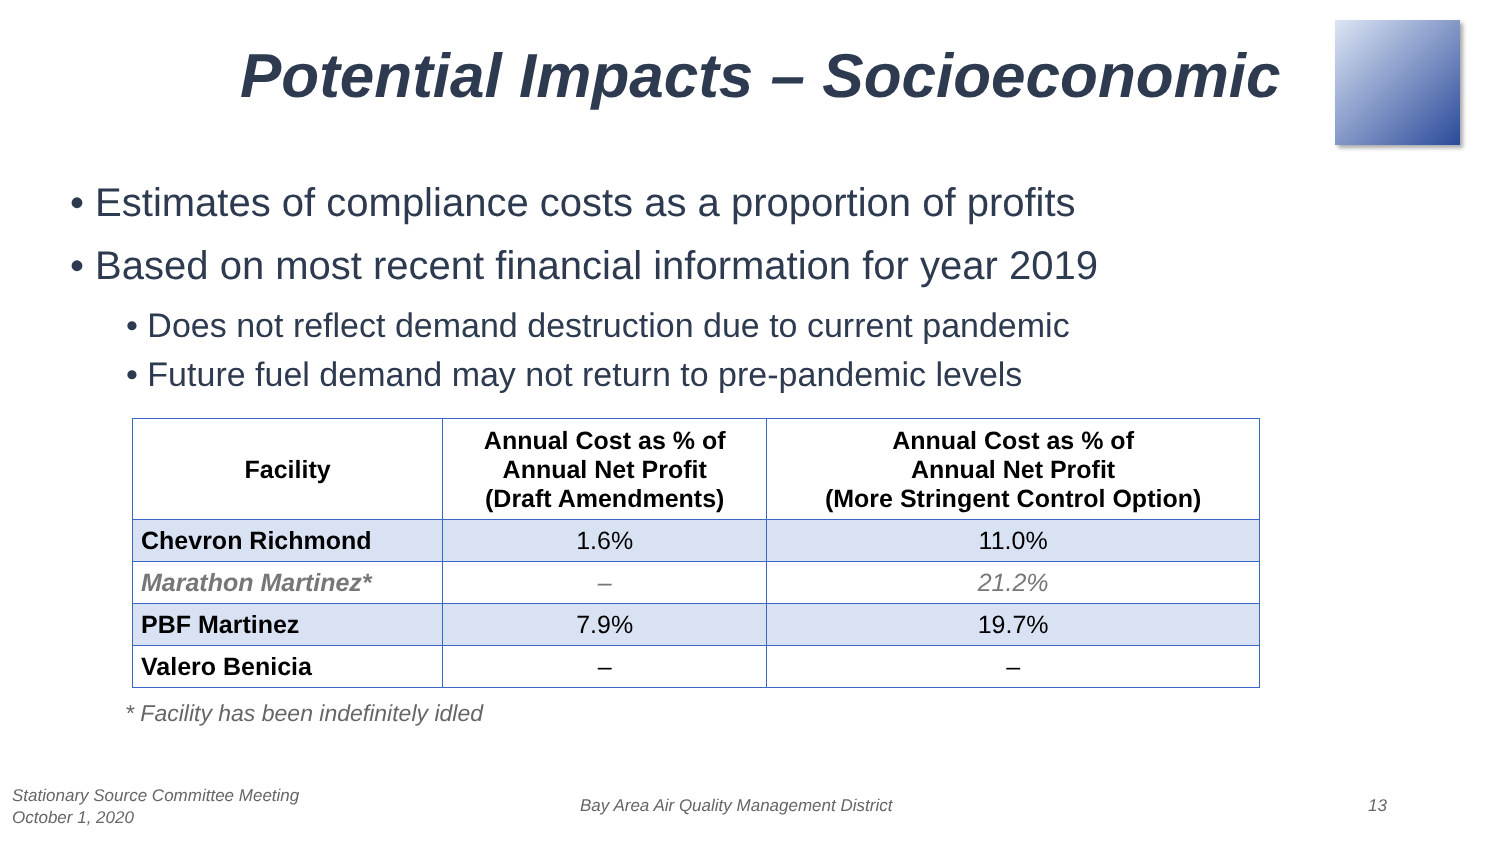Potential Impacts – Socioeconomic
• Estimates of compliance costs as a proportion of profits
• Based on most recent financial information for year 2019
• Does not reflect demand destruction due to current pandemic
• Future fuel demand may not return to pre-pandemic levels
| Facility | Annual Cost as % of Annual Net Profit (Draft Amendments) | Annual Cost as % of Annual Net Profit (More Stringent Control Option) |
| --- | --- | --- |
| Chevron Richmond | 1.6% | 11.0% |
| Marathon Martinez* | – | 21.2% |
| PBF Martinez | 7.9% | 19.7% |
| Valero Benicia | – | – |
* Facility has been indefinitely idled
Stationary Source Committee Meeting
October 1, 2020
Bay Area Air Quality Management District
13